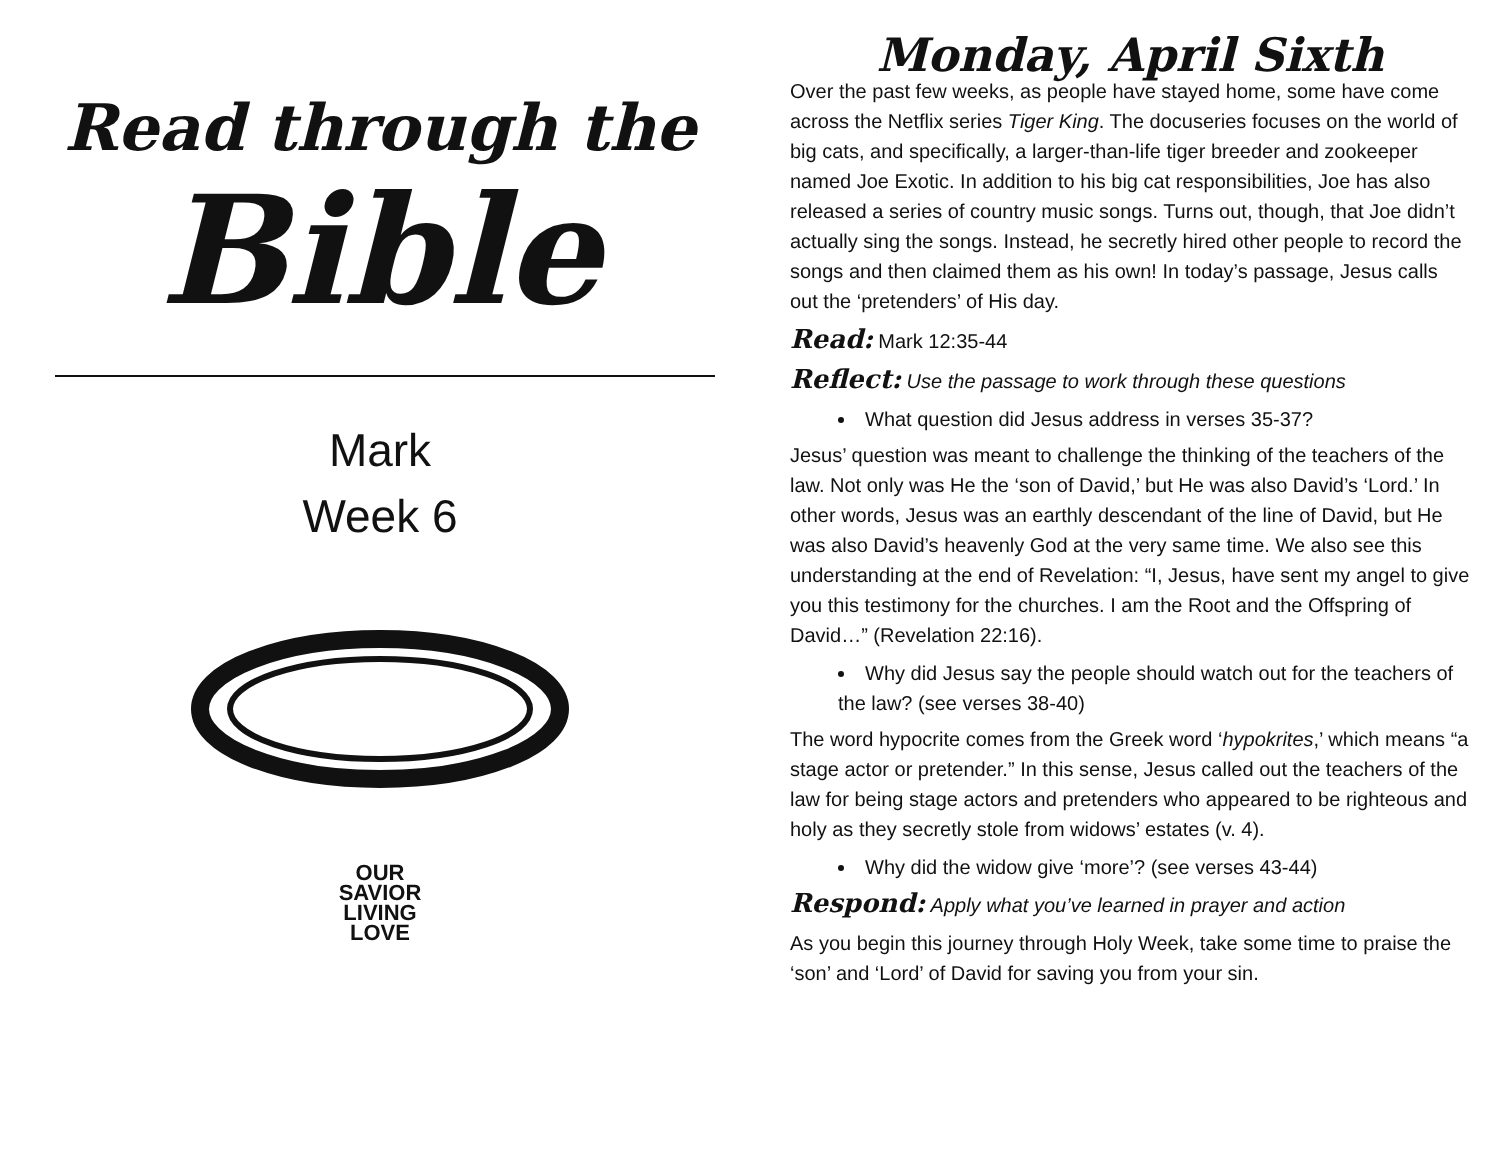Read through the
Bible
Mark
Week 6
OUR
SAVIOR
LIVING
LOVE
Monday, April Sixth
Over the past few weeks, as people have stayed home, some have come across the Netflix series Tiger King. The docuseries focuses on the world of big cats, and specifically, a larger-than-life tiger breeder and zookeeper named Joe Exotic. In addition to his big cat responsibilities, Joe has also released a series of country music songs. Turns out, though, that Joe didn’t actually sing the songs. Instead, he secretly hired other people to record the songs and then claimed them as his own! In today’s passage, Jesus calls out the ‘pretenders’ of His day.
Read: Mark 12:35-44
Reflect: Use the passage to work through these questions
What question did Jesus address in verses 35-37?
Jesus’ question was meant to challenge the thinking of the teachers of the law. Not only was He the ‘son of David,’ but He was also David’s ‘Lord.’ In other words, Jesus was an earthly descendant of the line of David, but He was also David’s heavenly God at the very same time. We also see this understanding at the end of Revelation: “I, Jesus, have sent my angel to give you this testimony for the churches. I am the Root and the Offspring of David…” (Revelation 22:16).
Why did Jesus say the people should watch out for the teachers of the law? (see verses 38-40)
The word hypocrite comes from the Greek word ‘hypokrites,’ which means “a stage actor or pretender.” In this sense, Jesus called out the teachers of the law for being stage actors and pretenders who appeared to be righteous and holy as they secretly stole from widows’ estates (v. 4).
Why did the widow give ‘more’? (see verses 43-44)
Respond: Apply what you’ve learned in prayer and action
As you begin this journey through Holy Week, take some time to praise the ‘son’ and ‘Lord’ of David for saving you from your sin.